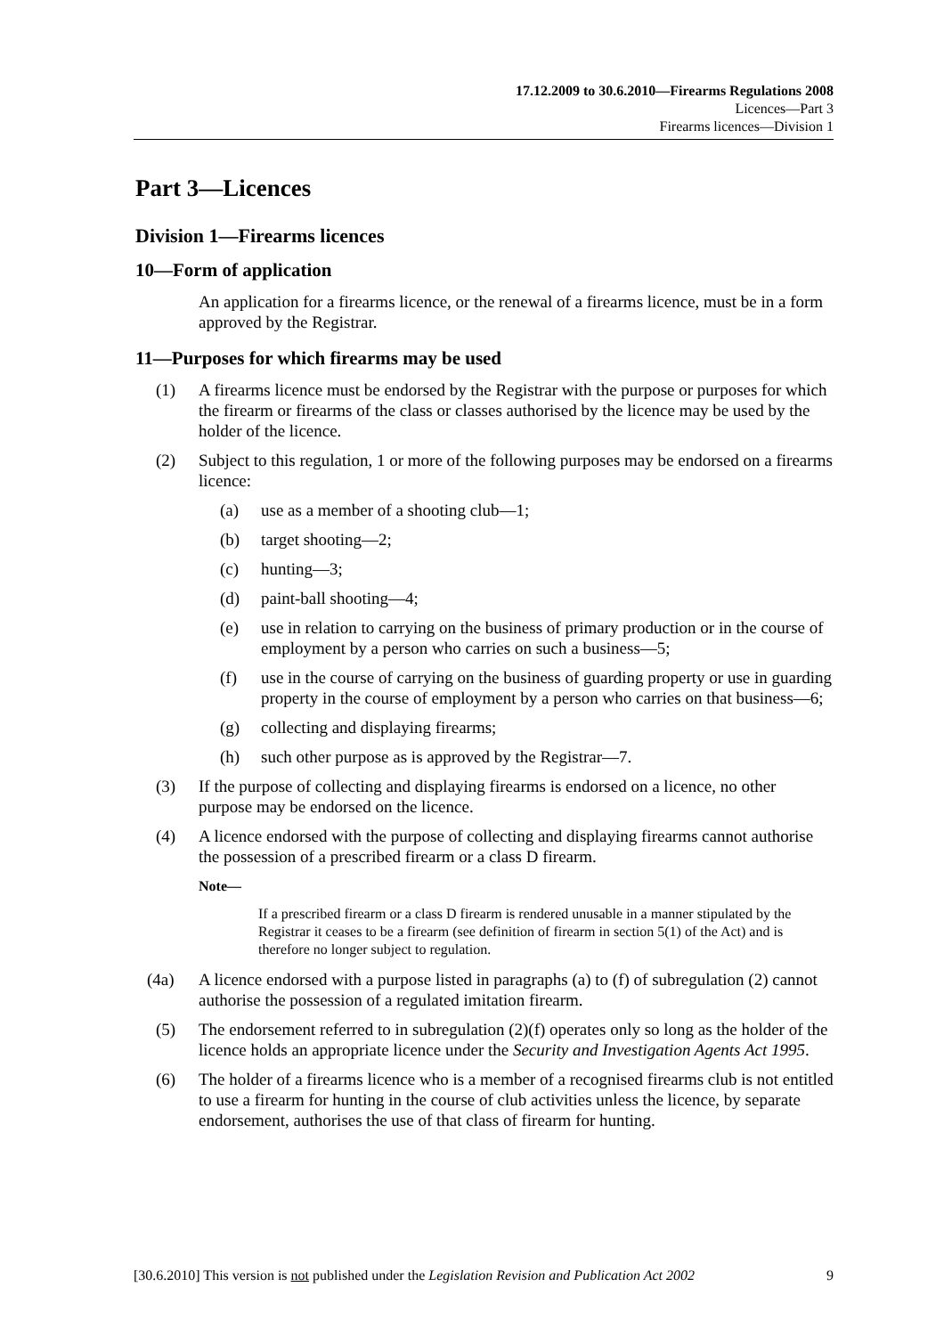17.12.2009 to 30.6.2010—Firearms Regulations 2008
Licences—Part 3
Firearms licences—Division 1
Part 3—Licences
Division 1—Firearms licences
10—Form of application
An application for a firearms licence, or the renewal of a firearms licence, must be in a form approved by the Registrar.
11—Purposes for which firearms may be used
(1) A firearms licence must be endorsed by the Registrar with the purpose or purposes for which the firearm or firearms of the class or classes authorised by the licence may be used by the holder of the licence.
(2) Subject to this regulation, 1 or more of the following purposes may be endorsed on a firearms licence:
(a) use as a member of a shooting club—1;
(b) target shooting—2;
(c) hunting—3;
(d) paint-ball shooting—4;
(e) use in relation to carrying on the business of primary production or in the course of employment by a person who carries on such a business—5;
(f) use in the course of carrying on the business of guarding property or use in guarding property in the course of employment by a person who carries on that business—6;
(g) collecting and displaying firearms;
(h) such other purpose as is approved by the Registrar—7.
(3) If the purpose of collecting and displaying firearms is endorsed on a licence, no other purpose may be endorsed on the licence.
(4) A licence endorsed with the purpose of collecting and displaying firearms cannot authorise the possession of a prescribed firearm or a class D firearm.
Note—
If a prescribed firearm or a class D firearm is rendered unusable in a manner stipulated by the Registrar it ceases to be a firearm (see definition of firearm in section 5(1) of the Act) and is therefore no longer subject to regulation.
(4a) A licence endorsed with a purpose listed in paragraphs (a) to (f) of subregulation (2) cannot authorise the possession of a regulated imitation firearm.
(5) The endorsement referred to in subregulation (2)(f) operates only so long as the holder of the licence holds an appropriate licence under the Security and Investigation Agents Act 1995.
(6) The holder of a firearms licence who is a member of a recognised firearms club is not entitled to use a firearm for hunting in the course of club activities unless the licence, by separate endorsement, authorises the use of that class of firearm for hunting.
[30.6.2010] This version is not published under the Legislation Revision and Publication Act 2002 9